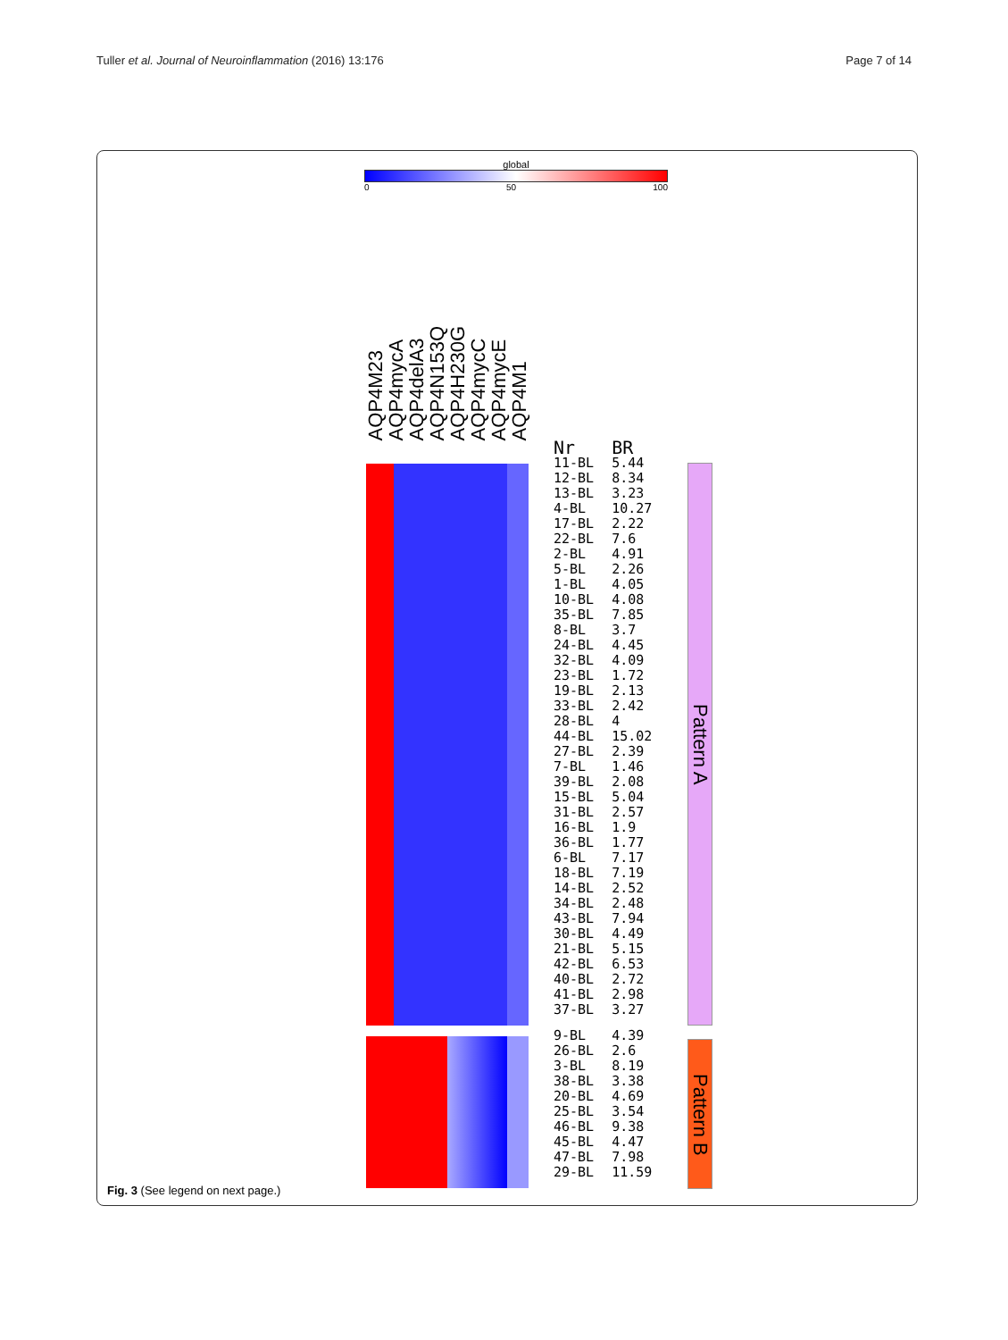Tuller et al. Journal of Neuroinflammation (2016) 13:176 Page 7 of 14
global
0 50 100
AQP4M23
AQP4mycA
AQP4delA3
AQP4N153Q
AQP4H230G
AQP4mycC
AQP4mycE
AQP4M1
| Nr | BR |
| 11-BL | 5.44 |
| 12-BL | 8.34 |
| 13-BL | 3.23 |
| 4-BL | 10.27 |
| 17-BL | 2.22 |
| 22-BL | 7.6 |
| 2-BL | 4.91 |
| 5-BL | 2.26 |
| 1-BL | 4.05 |
| 10-BL | 4.08 |
| 35-BL | 7.85 |
| 8-BL | 3.7 |
| 24-BL | 4.45 |
| 32-BL | 4.09 |
| 23-BL | 1.72 |
| 19-BL | 2.13 |
| 33-BL | 2.42 |
| 28-BL | 4 |
| 44-BL | 15.02 |
| 27-BL | 2.39 |
| 7-BL | 1.46 |
| 39-BL | 2.08 |
| 15-BL | 5.04 |
| 31-BL | 2.57 |
| 16-BL | 1.9 |
| 36-BL | 1.77 |
| 6-BL | 7.17 |
| 18-BL | 7.19 |
| 14-BL | 2.52 |
| 34-BL | 2.48 |
| 43-BL | 7.94 |
| 30-BL | 4.49 |
| 21-BL | 5.15 |
| 42-BL | 6.53 |
| 40-BL | 2.72 |
| 41-BL | 2.98 |
| 37-BL | 3.27 |
| 9-BL | 4.39 |
| 26-BL | 2.6 |
| 3-BL | 8.19 |
| 38-BL | 3.38 |
| 20-BL | 4.69 |
| 25-BL | 3.54 |
| 46-BL | 9.38 |
| 45-BL | 4.47 |
| 47-BL | 7.98 |
| 29-BL | 11.59 |
Pattern A
Pattern B
Fig. 3 (See legend on next page.)